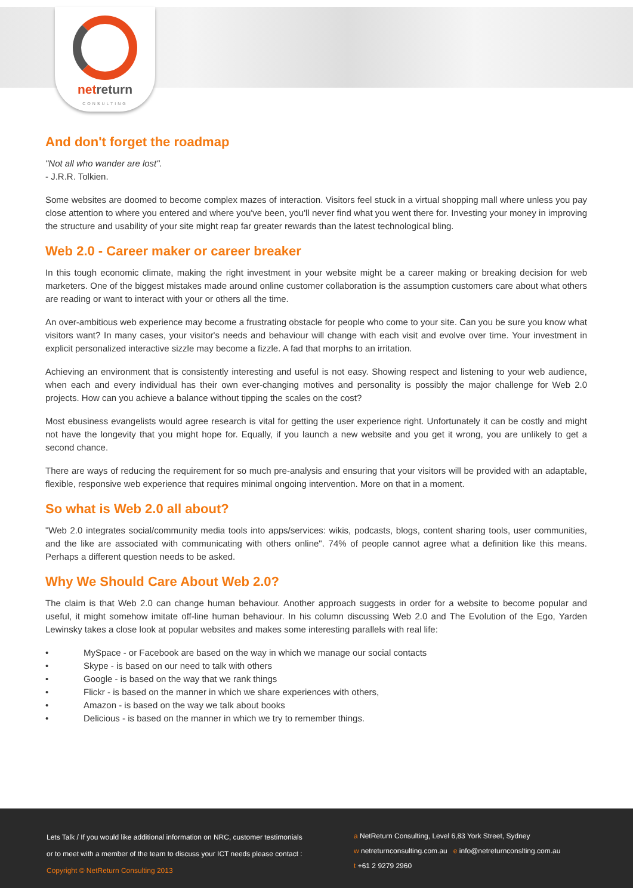netreturn
CONSULTING
And don't forget the roadmap
"Not all who wander are lost".
- J.R.R. Tolkien.
Some websites are doomed to become complex mazes of interaction. Visitors feel stuck in a virtual shopping mall where unless you pay close attention to where you entered and where you've been, you'll never find what you went there for. Investing your money in improving the structure and usability of your site might reap far greater rewards than the latest technological bling.
Web 2.0 - Career maker or career breaker
In this tough economic climate, making the right investment in your website might be a career making or breaking decision for web marketers. One of the biggest mistakes made around online customer collaboration is the assumption customers care about what others are reading or want to interact with your or others all the time.
An over-ambitious web experience may become a frustrating obstacle for people who come to your site. Can you be sure you know what visitors want? In many cases, your visitor's needs and behaviour will change with each visit and evolve over time. Your investment in explicit personalized interactive sizzle may become a fizzle. A fad that morphs to an irritation.
Achieving an environment that is consistently interesting and useful is not easy. Showing respect and listening to your web audience, when each and every individual has their own ever-changing motives and personality is possibly the major challenge for Web 2.0 projects. How can you achieve a balance without tipping the scales on the cost?
Most ebusiness evangelists would agree research is vital for getting the user experience right. Unfortunately it can be costly and might not have the longevity that you might hope for. Equally, if you launch a new website and you get it wrong, you are unlikely to get a second chance.
There are ways of reducing the requirement for so much pre-analysis and ensuring that your visitors will be provided with an adaptable, flexible, responsive web experience that requires minimal ongoing intervention. More on that in a moment.
So what is Web 2.0 all about?
"Web 2.0 integrates social/community media tools into apps/services: wikis, podcasts, blogs, content sharing tools, user communities, and the like are associated with communicating with others online". 74% of people cannot agree what a definition like this means. Perhaps a different question needs to be asked.
Why We Should Care About Web 2.0?
The claim is that Web 2.0 can change human behaviour. Another approach suggests in order for a website to become popular and useful, it might somehow imitate off-line human behaviour. In his column discussing Web 2.0 and The Evolution of the Ego, Yarden Lewinsky takes a close look at popular websites and makes some interesting parallels with real life:
• MySpace - or Facebook are based on the way in which we manage our social contacts
• Skype - is based on our need to talk with others
• Google - is based on the way that we rank things
• Flickr - is based on the manner in which we share experiences with others,
• Amazon - is based on the way we talk about books
• Delicious - is based on the manner in which we try to remember things.
Lets Talk / If you would like additional information on NRC, customer testimonials
or to meet with a member of the team to discuss your ICT needs please contact :
Copyright © NetReturn Consulting 2013
a NetReturn Consulting, Level 6,83 York Street, Sydney
w netreturnconsulting.com.au e info@netreturnconslting.com.au
t +61 2 9279 2960